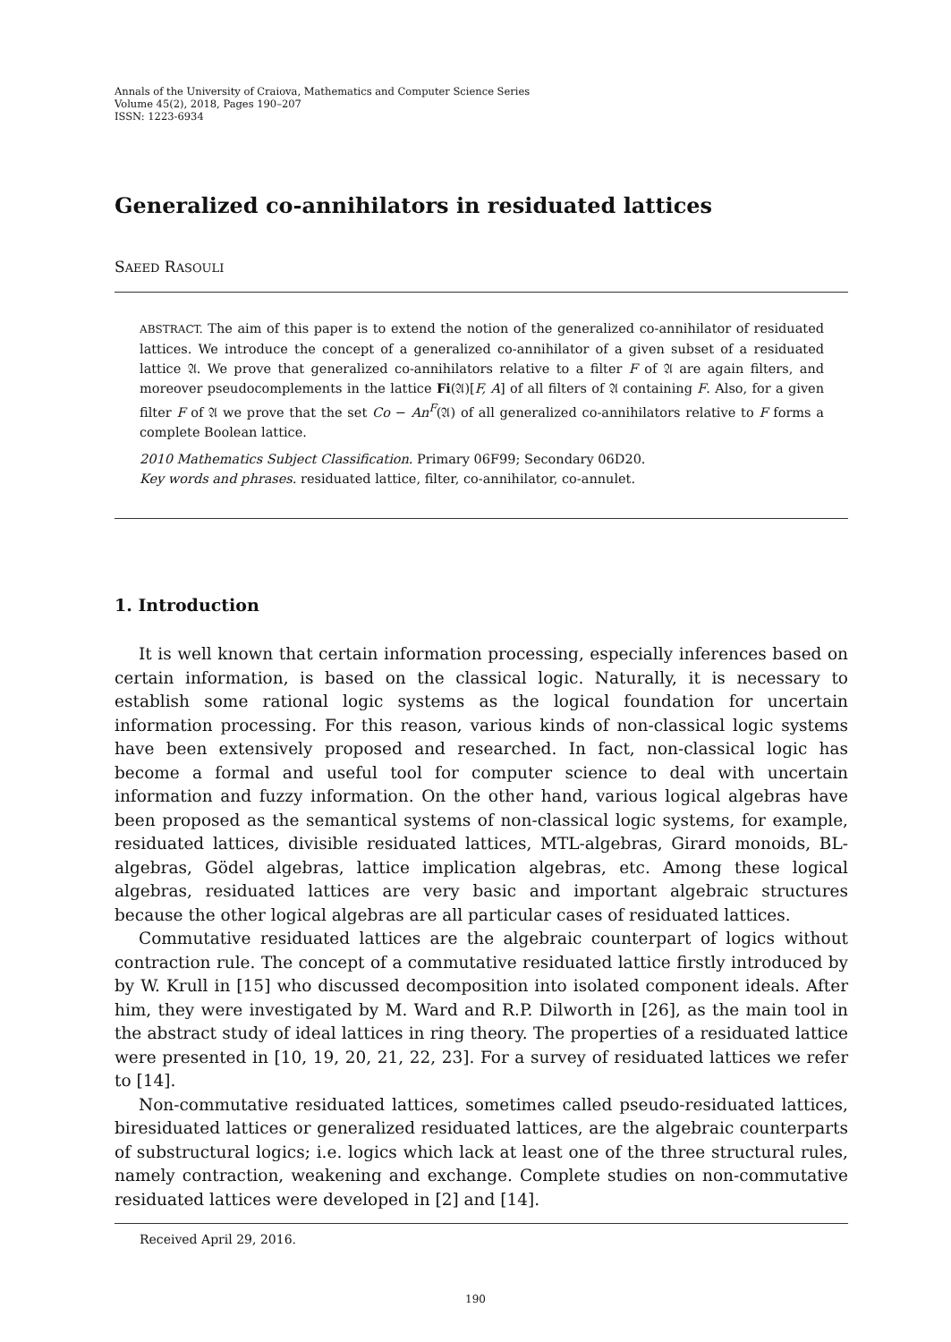Annals of the University of Craiova, Mathematics and Computer Science Series
Volume 45(2), 2018, Pages 190–207
ISSN: 1223-6934
Generalized co-annihilators in residuated lattices
SAEED RASOULI
ABSTRACT. The aim of this paper is to extend the notion of the generalized co-annihilator of residuated lattices. We introduce the concept of a generalized co-annihilator of a given subset of a residuated lattice 𝔄. We prove that generalized co-annihilators relative to a filter F of 𝔄 are again filters, and moreover pseudocomplements in the lattice Fi(𝔄)[F, A] of all filters of 𝔄 containing F. Also, for a given filter F of 𝔄 we prove that the set Co − An<sup>F</sup>(𝔄) of all generalized co-annihilators relative to F forms a complete Boolean lattice.
2010 Mathematics Subject Classification. Primary 06F99; Secondary 06D20.
Key words and phrases. residuated lattice, filter, co-annihilator, co-annulet.
1. Introduction
It is well known that certain information processing, especially inferences based on certain information, is based on the classical logic. Naturally, it is necessary to establish some rational logic systems as the logical foundation for uncertain information processing. For this reason, various kinds of non-classical logic systems have been extensively proposed and researched. In fact, non-classical logic has become a formal and useful tool for computer science to deal with uncertain information and fuzzy information. On the other hand, various logical algebras have been proposed as the semantical systems of non-classical logic systems, for example, residuated lattices, divisible residuated lattices, MTL-algebras, Girard monoids, BL-algebras, Gödel algebras, lattice implication algebras, etc. Among these logical algebras, residuated lattices are very basic and important algebraic structures because the other logical algebras are all particular cases of residuated lattices.
Commutative residuated lattices are the algebraic counterpart of logics without contraction rule. The concept of a commutative residuated lattice firstly introduced by by W. Krull in [15] who discussed decomposition into isolated component ideals. After him, they were investigated by M. Ward and R.P. Dilworth in [26], as the main tool in the abstract study of ideal lattices in ring theory. The properties of a residuated lattice were presented in [10, 19, 20, 21, 22, 23]. For a survey of residuated lattices we refer to [14].
Non-commutative residuated lattices, sometimes called pseudo-residuated lattices, biresiduated lattices or generalized residuated lattices, are the algebraic counterparts of substructural logics; i.e. logics which lack at least one of the three structural rules, namely contraction, weakening and exchange. Complete studies on non-commutative residuated lattices were developed in [2] and [14].
Received April 29, 2016.
190